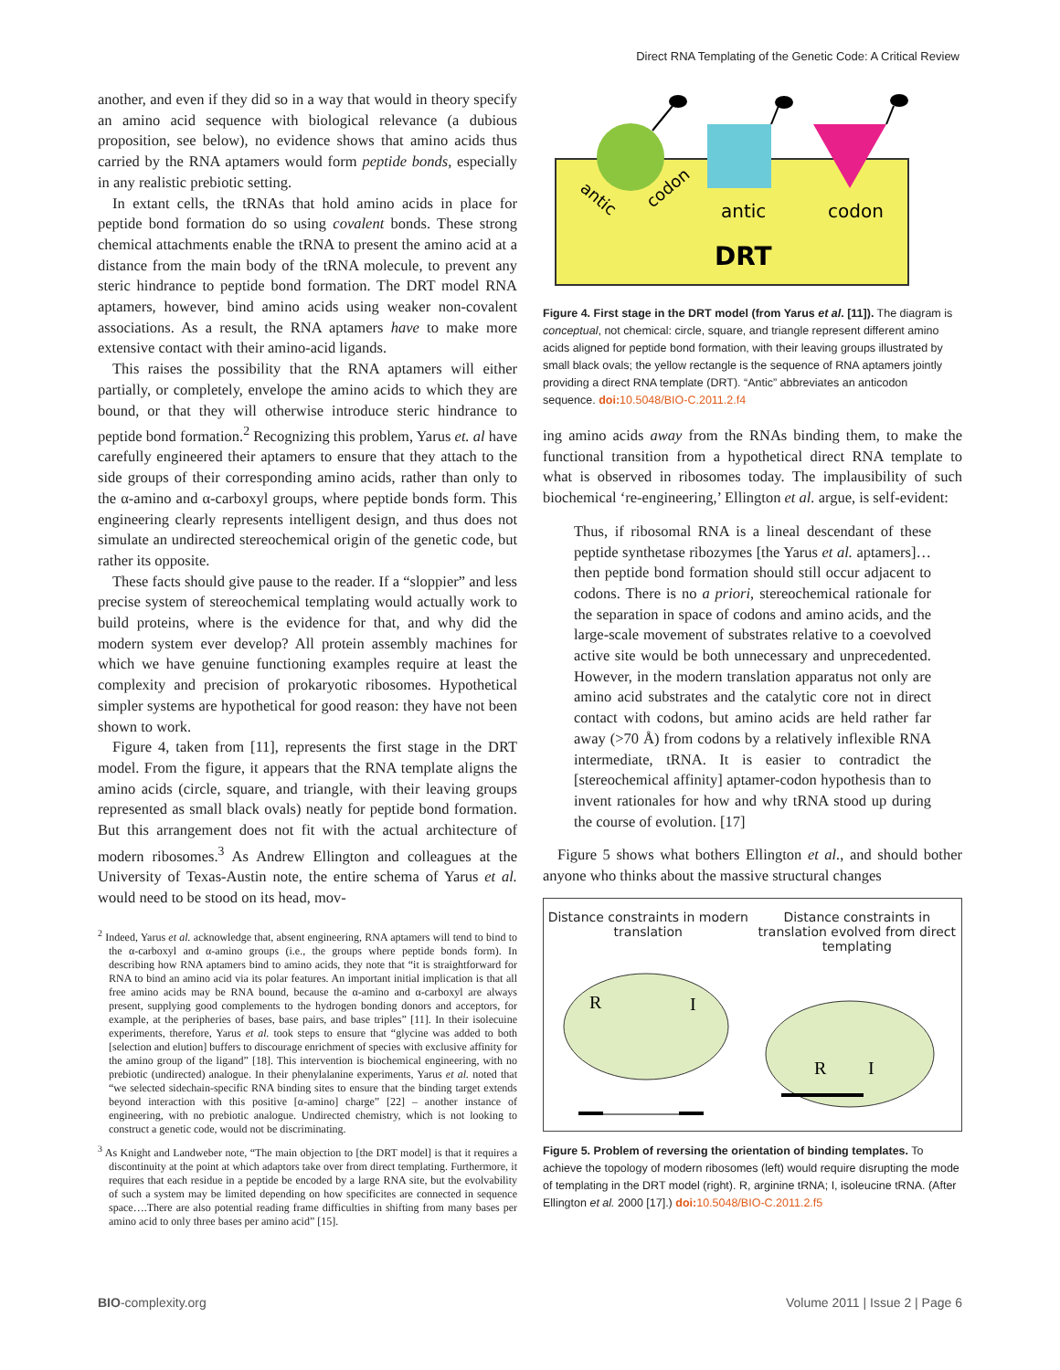Direct RNA Templating of the Genetic Code: A Critical Review
another, and even if they did so in a way that would in theory specify an amino acid sequence with biological relevance (a dubious proposition, see below), no evidence shows that amino acids thus carried by the RNA aptamers would form peptide bonds, especially in any realistic prebiotic setting.
In extant cells, the tRNAs that hold amino acids in place for peptide bond formation do so using covalent bonds. These strong chemical attachments enable the tRNA to present the amino acid at a distance from the main body of the tRNA molecule, to prevent any steric hindrance to peptide bond formation. The DRT model RNA aptamers, however, bind amino acids using weaker non-covalent associations. As a result, the RNA aptamers have to make more extensive contact with their amino-acid ligands.
This raises the possibility that the RNA aptamers will either partially, or completely, envelope the amino acids to which they are bound, or that they will otherwise introduce steric hindrance to peptide bond formation.<sup>2</sup> Recognizing this problem, Yarus et. al have carefully engineered their aptamers to ensure that they attach to the side groups of their corresponding amino acids, rather than only to the α-amino and α-carboxyl groups, where peptide bonds form. This engineering clearly represents intelligent design, and thus does not simulate an undirected stereochemical origin of the genetic code, but rather its opposite.
These facts should give pause to the reader. If a “sloppier” and less precise system of stereochemical templating would actually work to build proteins, where is the evidence for that, and why did the modern system ever develop? All protein assembly machines for which we have genuine functioning examples require at least the complexity and precision of prokaryotic ribosomes. Hypothetical simpler systems are hypothetical for good reason: they have not been shown to work.
Figure 4, taken from [11], represents the first stage in the DRT model. From the figure, it appears that the RNA template aligns the amino acids (circle, square, and triangle, with their leaving groups represented as small black ovals) neatly for peptide bond formation. But this arrangement does not fit with the actual architecture of modern ribosomes.<sup>3</sup> As Andrew Ellington and colleagues at the University of Texas-Austin note, the entire schema of Yarus et al. would need to be stood on its head, mov-
<sup>2</sup> Indeed, Yarus et al. acknowledge that, absent engineering, RNA aptamers will tend to bind to the α-carboxyl and α-amino groups (i.e., the groups where peptide bonds form). In describing how RNA aptamers bind to amino acids, they note that “it is straightforward for RNA to bind an amino acid via its polar features. An important initial implication is that all free amino acids may be RNA bound, because the α-amino and α-carboxyl are always present, supplying good complements to the hydrogen bonding donors and acceptors, for example, at the peripheries of bases, base pairs, and base triples” [11]. In their isolecuine experiments, therefore, Yarus et al. took steps to ensure that “glycine was added to both [selection and elution] buffers to discourage enrichment of species with exclusive affinity for the amino group of the ligand” [18]. This intervention is biochemical engineering, with no prebiotic (undirected) analogue. In their phenylalanine experiments, Yarus et al. noted that “we selected sidechain-specific RNA binding sites to ensure that the binding target extends beyond interaction with this positive [α-amino] charge” [22] – another instance of engineering, with no prebiotic analogue. Undirected chemistry, which is not looking to construct a genetic code, would not be discriminating.
<sup>3</sup> As Knight and Landweber note, “The main objection to [the DRT model] is that it requires a discontinuity at the point at which adaptors take over from direct templating. Furthermore, it requires that each residue in a peptide be encoded by a large RNA site, but the evolvability of such a system may be limited depending on how specificites are connected in sequence space….There are also potential reading frame difficulties in shifting from many bases per amino acid to only three bases per amino acid” [15].
antic
codon
antic
codon
DRT
Figure 4. First stage in the DRT model (from Yarus et al. [11]). The diagram is conceptual, not chemical: circle, square, and triangle represent different amino acids aligned for peptide bond formation, with their leaving groups illustrated by small black ovals; the yellow rectangle is the sequence of RNA aptamers jointly providing a direct RNA template (DRT). “Antic” abbreviates an anticodon sequence. doi: 10.5048/BIO-C.2011.2.f4
ing amino acids away from the RNAs binding them, to make the functional transition from a hypothetical direct RNA template to what is observed in ribosomes today. The implausibility of such biochemical ‘re-engineering,’ Ellington et al. argue, is self-evident:
Thus, if ribosomal RNA is a lineal descendant of these peptide synthetase ribozymes [the Yarus et al. aptamers]…then peptide bond formation should still occur adjacent to codons. There is no a priori, stereochemical rationale for the separation in space of codons and amino acids, and the large-scale movement of substrates relative to a coevolved active site would be both unnecessary and unprecedented. However, in the modern translation apparatus not only are amino acid substrates and the catalytic core not in direct contact with codons, but amino acids are held rather far away (>70 Å) from codons by a relatively inflexible RNA intermediate, tRNA. It is easier to contradict the [stereochemical affinity] aptamer-codon hypothesis than to invent rationales for how and why tRNA stood up during the course of evolution. [17]
Figure 5 shows what bothers Ellington et al., and should bother anyone who thinks about the massive structural changes
Distance constraints in modern translation
Distance constraints in translation evolved from direct templating
R
I
R
I
Figure 5. Problem of reversing the orientation of binding templates. To achieve the topology of modern ribosomes (left) would require disrupting the mode of templating in the DRT model (right). R, arginine tRNA; I, isoleucine tRNA. (After Ellington et al. 2000 [17].) doi: 10.5048/BIO-C.2011.2.f5
BIO-complexity.org Volume 2011 | Issue 2 | Page 6